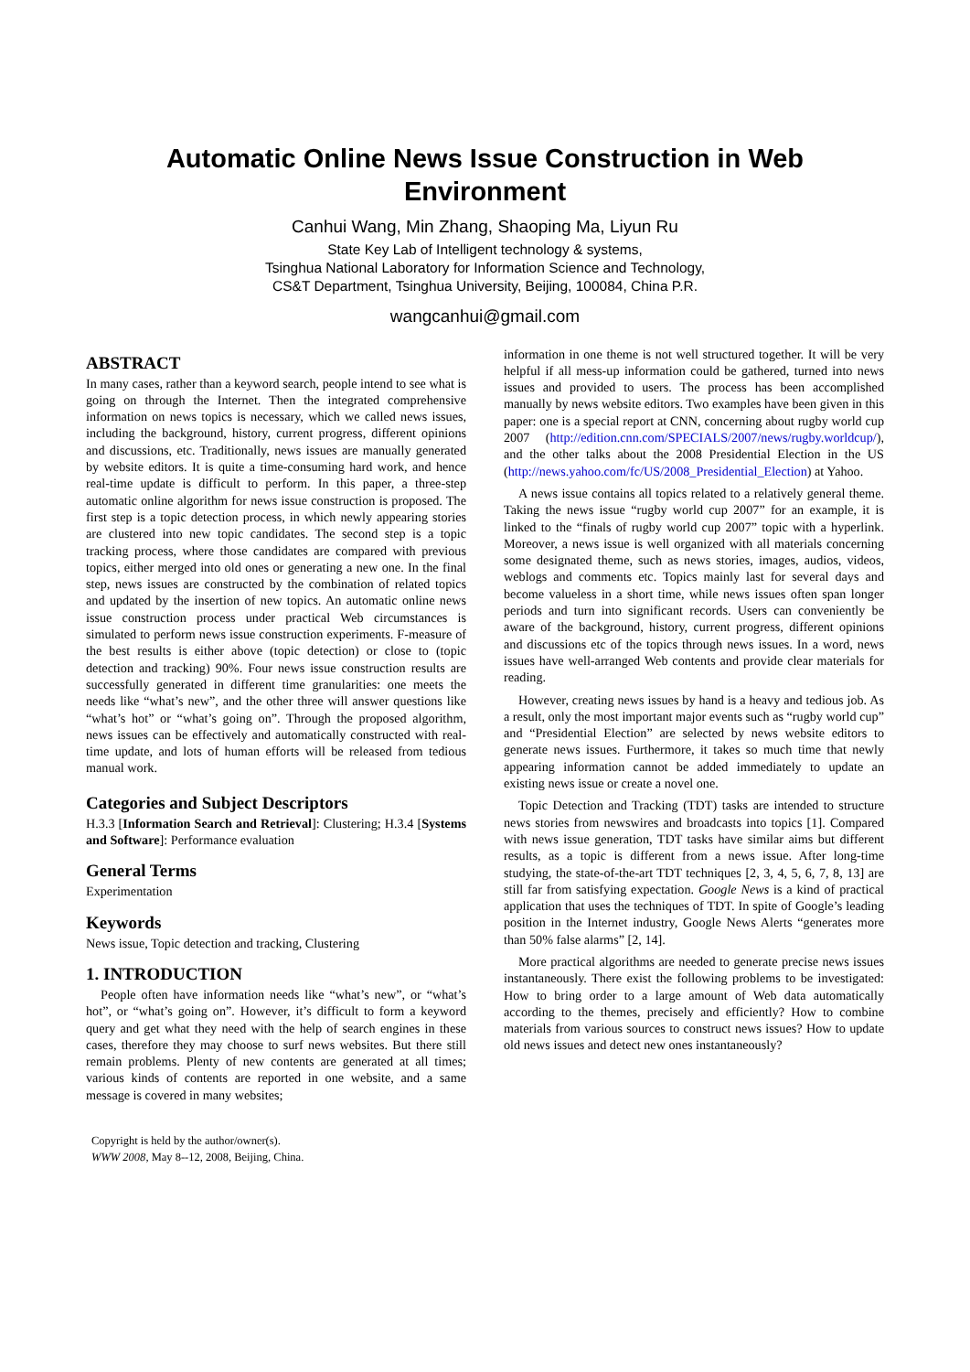Automatic Online News Issue Construction in Web
Environment
Canhui Wang, Min Zhang, Shaoping Ma, Liyun Ru
State Key Lab of Intelligent technology & systems,
Tsinghua National Laboratory for Information Science and Technology,
CS&T Department, Tsinghua University, Beijing, 100084, China P.R.
wangcanhui@gmail.com
ABSTRACT
In many cases, rather than a keyword search, people intend to see what is going on through the Internet. Then the integrated comprehensive information on news topics is necessary, which we called news issues, including the background, history, current progress, different opinions and discussions, etc. Traditionally, news issues are manually generated by website editors. It is quite a time-consuming hard work, and hence real-time update is difficult to perform. In this paper, a three-step automatic online algorithm for news issue construction is proposed. The first step is a topic detection process, in which newly appearing stories are clustered into new topic candidates. The second step is a topic tracking process, where those candidates are compared with previous topics, either merged into old ones or generating a new one. In the final step, news issues are constructed by the combination of related topics and updated by the insertion of new topics. An automatic online news issue construction process under practical Web circumstances is simulated to perform news issue construction experiments. F-measure of the best results is either above (topic detection) or close to (topic detection and tracking) 90%. Four news issue construction results are successfully generated in different time granularities: one meets the needs like “what’s new”, and the other three will answer questions like “what’s hot” or “what’s going on”. Through the proposed algorithm, news issues can be effectively and automatically constructed with real-time update, and lots of human efforts will be released from tedious manual work.
Categories and Subject Descriptors
H.3.3 [Information Search and Retrieval]: Clustering; H.3.4 [Systems and Software]: Performance evaluation
General Terms
Experimentation
Keywords
News issue, Topic detection and tracking, Clustering
1. INTRODUCTION
People often have information needs like “what’s new”, or “what’s hot”, or “what’s going on”. However, it’s difficult to form a keyword query and get what they need with the help of search engines in these cases, therefore they may choose to surf news websites. But there still remain problems. Plenty of new contents are generated at all times; various kinds of contents are reported in one website, and a same message is covered in many websites;
Copyright is held by the author/owner(s).
WWW 2008, May 8--12, 2008, Beijing, China.
information in one theme is not well structured together. It will be very helpful if all mess-up information could be gathered, turned into news issues and provided to users. The process has been accomplished manually by news website editors. Two examples have been given in this paper: one is a special report at CNN, concerning about rugby world cup 2007 (http://edition.cnn.com/SPECIALS/2007/news/rugby.worldcup/), and the other talks about the 2008 Presidential Election in the US (http://news.yahoo.com/fc/US/2008_Presidential_Election) at Yahoo.
A news issue contains all topics related to a relatively general theme. Taking the news issue “rugby world cup 2007” for an example, it is linked to the “finals of rugby world cup 2007” topic with a hyperlink. Moreover, a news issue is well organized with all materials concerning some designated theme, such as news stories, images, audios, videos, weblogs and comments etc. Topics mainly last for several days and become valueless in a short time, while news issues often span longer periods and turn into significant records. Users can conveniently be aware of the background, history, current progress, different opinions and discussions etc of the topics through news issues. In a word, news issues have well-arranged Web contents and provide clear materials for reading.
However, creating news issues by hand is a heavy and tedious job. As a result, only the most important major events such as “rugby world cup” and “Presidential Election” are selected by news website editors to generate news issues. Furthermore, it takes so much time that newly appearing information cannot be added immediately to update an existing news issue or create a novel one.
Topic Detection and Tracking (TDT) tasks are intended to structure news stories from newswires and broadcasts into topics [1]. Compared with news issue generation, TDT tasks have similar aims but different results, as a topic is different from a news issue. After long-time studying, the state-of-the-art TDT techniques [2, 3, 4, 5, 6, 7, 8, 13] are still far from satisfying expectation. Google News is a kind of practical application that uses the techniques of TDT. In spite of Google’s leading position in the Internet industry, Google News Alerts “generates more than 50% false alarms” [2, 14].
More practical algorithms are needed to generate precise news issues instantaneously. There exist the following problems to be investigated: How to bring order to a large amount of Web data automatically according to the themes, precisely and efficiently? How to combine materials from various sources to construct news issues? How to update old news issues and detect new ones instantaneously?